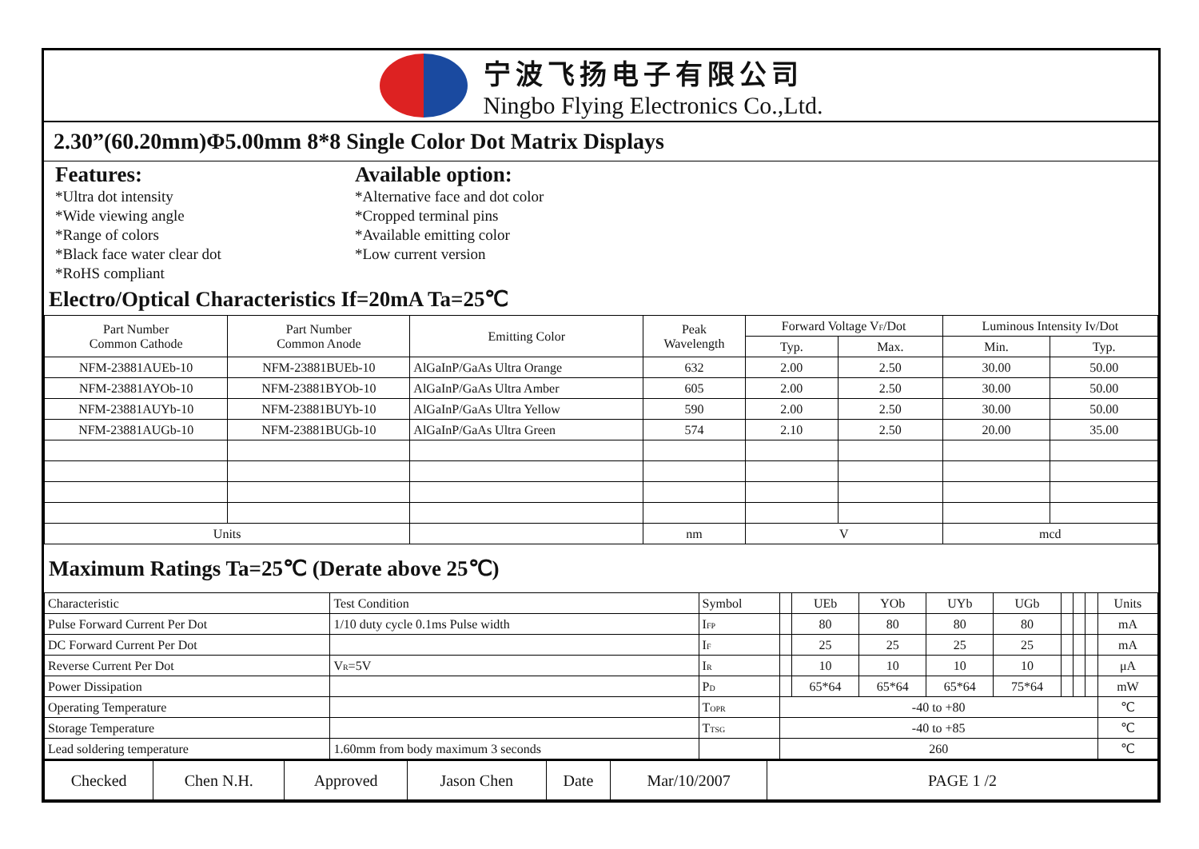宁波飞扬电子有限公司
Ningbo Flying Electronics Co.,Ltd.
2.30”(60.20mm)Φ5.00mm 8*8 Single Color Dot Matrix Displays
Features:
*Ultra dot intensity
*Wide viewing angle
*Range of colors
*Black face water clear dot
*RoHS compliant
Available option:
*Alternative face and dot color
*Cropped terminal pins
*Available emitting color
*Low current version
Electro/Optical Characteristics If=20mA Ta=25℃
| Part Number Common Cathode | Part Number Common Anode | Emitting Color | Peak Wavelength | Forward Voltage V F /Dot | | Luminous Intensity Iv/Dot | |
| --- | --- | --- | --- | --- | --- | --- | --- |
| | | | | Typ. | Max. | Min. | Typ. |
| NFM-23881AUEb-10 | NFM-23881BUEb-10 | AlGaInP/GaAs Ultra Orange | 632 | 2.00 | 2.50 | 30.00 | 50.00 |
| NFM-23881AYOb-10 | NFM-23881BYOb-10 | AlGaInP/GaAs Ultra Amber | 605 | 2.00 | 2.50 | 30.00 | 50.00 |
| NFM-23881AUYb-10 | NFM-23881BUYb-10 | AlGaInP/GaAs Ultra Yellow | 590 | 2.00 | 2.50 | 30.00 | 50.00 |
| NFM-23881AUGb-10 | NFM-23881BUGb-10 | AlGaInP/GaAs Ultra Green | 574 | 2.10 | 2.50 | 20.00 | 35.00 |
| Units | | | nm | V | | mcd | |
Maximum Ratings Ta=25℃ (Derate above 25℃)
| Characteristic | Test Condition | Symbol | | UEb | YOb | UYb | UGb | | | | Units |
| Pulse Forward Current Per Dot | 1/10 duty cycle 0.1ms Pulse width | I FP | | 80 | 80 | 80 | 80 | | | | mA |
| DC Forward Current Per Dot | | I F | | 25 | 25 | 25 | 25 | | | | mA |
| Reverse Current Per Dot | V R =5V | I R | | 10 | 10 | 10 | 10 | | | | μA |
| Power Dissipation | | P D | | 65*64 | 65*64 | 65*64 | 75*64 | | | | mW |
| Operating Temperature | | T OPR | -40 to +80 | | | | | | | | ℃ |
| Storage Temperature | | T TSG | -40 to +85 | | | | | | | | ℃ |
| Lead soldering temperature | 1.60mm from body maximum 3 seconds | | 260 | | | | | | | | ℃ |
| Checked | Chen N.H. | Approved | Jason Chen | Date | Mar/10/2007 | PAGE 1 /2 |